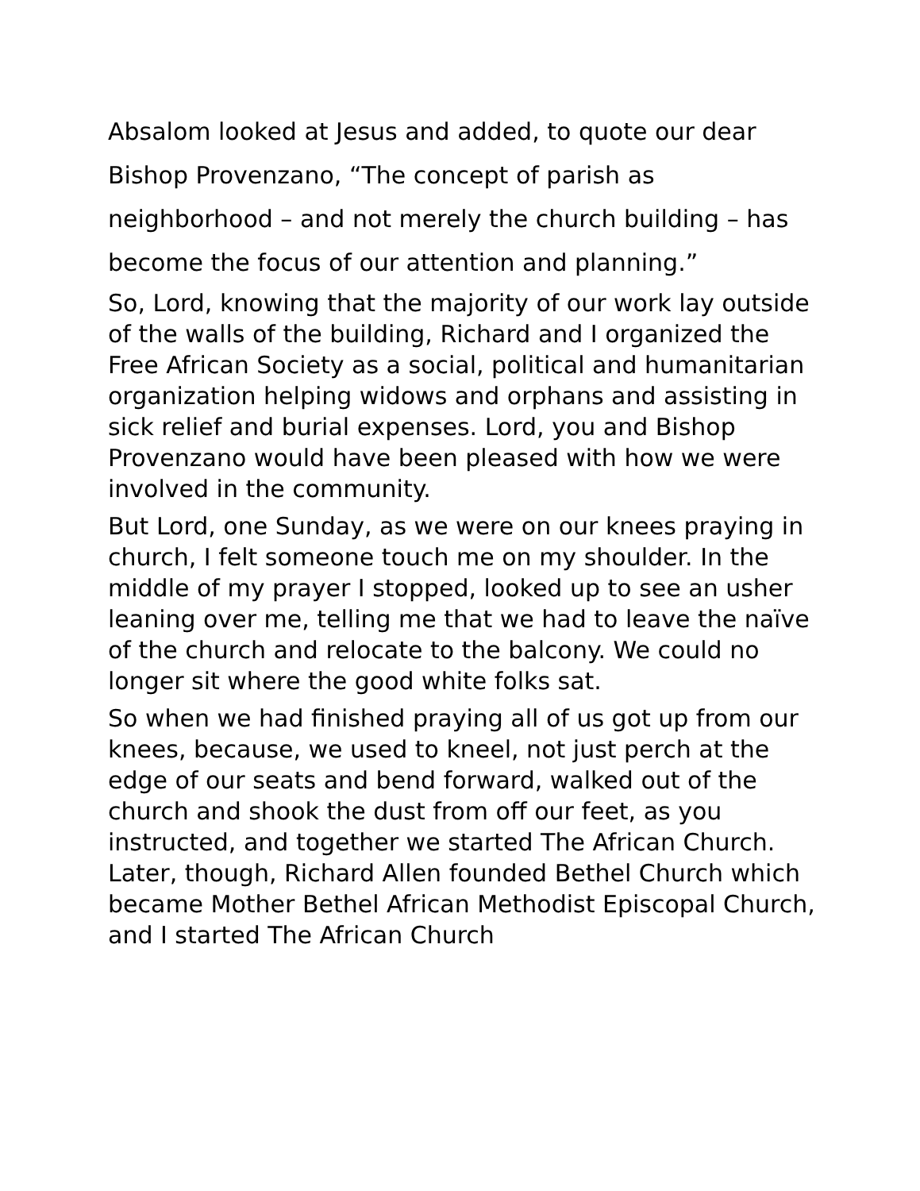Absalom looked at Jesus and added, to quote our dear Bishop Provenzano, “The concept of parish as neighborhood – and not merely the church building – has become the focus of our attention and planning.”
So, Lord, knowing that the majority of our work lay outside of the walls of the building, Richard and I organized the Free African Society as a social, political and humanitarian organization helping widows and orphans and assisting in sick relief and burial expenses. Lord, you and Bishop Provenzano would have been pleased with how we were involved in the community.
But Lord, one Sunday, as we were on our knees praying in church, I felt someone touch me on my shoulder. In the middle of my prayer I stopped, looked up to see an usher leaning over me, telling me that we had to leave the naïve of the church and relocate to the balcony. We could no longer sit where the good white folks sat.
So when we had finished praying all of us got up from our knees, because, we used to kneel, not just perch at the edge of our seats and bend forward, walked out of the church and shook the dust from off our feet, as you instructed, and together we started The African Church. Later, though, Richard Allen founded Bethel Church which became Mother Bethel African Methodist Episcopal Church, and I started The African Church